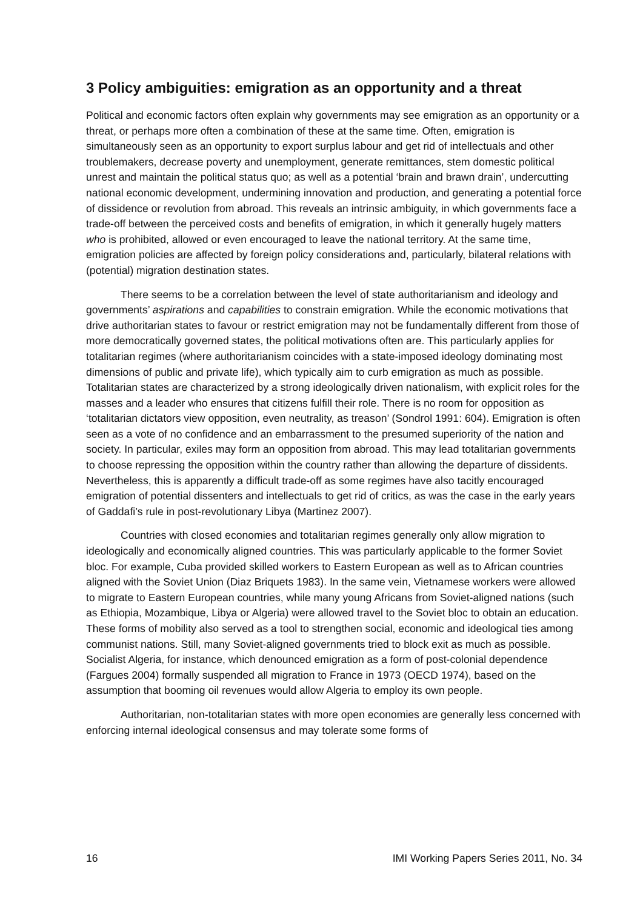3 Policy ambiguities: emigration as an opportunity and a threat
Political and economic factors often explain why governments may see emigration as an opportunity or a threat, or perhaps more often a combination of these at the same time. Often, emigration is simultaneously seen as an opportunity to export surplus labour and get rid of intellectuals and other troublemakers, decrease poverty and unemployment, generate remittances, stem domestic political unrest and maintain the political status quo; as well as a potential ‘brain and brawn drain’, undercutting national economic development, undermining innovation and production, and generating a potential force of dissidence or revolution from abroad. This reveals an intrinsic ambiguity, in which governments face a trade-off between the perceived costs and benefits of emigration, in which it generally hugely matters who is prohibited, allowed or even encouraged to leave the national territory. At the same time, emigration policies are affected by foreign policy considerations and, particularly, bilateral relations with (potential) migration destination states.
There seems to be a correlation between the level of state authoritarianism and ideology and governments’ aspirations and capabilities to constrain emigration. While the economic motivations that drive authoritarian states to favour or restrict emigration may not be fundamentally different from those of more democratically governed states, the political motivations often are. This particularly applies for totalitarian regimes (where authoritarianism coincides with a state-imposed ideology dominating most dimensions of public and private life), which typically aim to curb emigration as much as possible. Totalitarian states are characterized by a strong ideologically driven nationalism, with explicit roles for the masses and a leader who ensures that citizens fulfill their role. There is no room for opposition as ‘totalitarian dictators view opposition, even neutrality, as treason’ (Sondrol 1991: 604). Emigration is often seen as a vote of no confidence and an embarrassment to the presumed superiority of the nation and society. In particular, exiles may form an opposition from abroad. This may lead totalitarian governments to choose repressing the opposition within the country rather than allowing the departure of dissidents. Nevertheless, this is apparently a difficult trade-off as some regimes have also tacitly encouraged emigration of potential dissenters and intellectuals to get rid of critics, as was the case in the early years of Gaddafi’s rule in post-revolutionary Libya (Martinez 2007).
Countries with closed economies and totalitarian regimes generally only allow migration to ideologically and economically aligned countries. This was particularly applicable to the former Soviet bloc. For example, Cuba provided skilled workers to Eastern European as well as to African countries aligned with the Soviet Union (Diaz Briquets 1983). In the same vein, Vietnamese workers were allowed to migrate to Eastern European countries, while many young Africans from Soviet-aligned nations (such as Ethiopia, Mozambique, Libya or Algeria) were allowed travel to the Soviet bloc to obtain an education. These forms of mobility also served as a tool to strengthen social, economic and ideological ties among communist nations. Still, many Soviet-aligned governments tried to block exit as much as possible. Socialist Algeria, for instance, which denounced emigration as a form of post-colonial dependence (Fargues 2004) formally suspended all migration to France in 1973 (OECD 1974), based on the assumption that booming oil revenues would allow Algeria to employ its own people.
Authoritarian, non-totalitarian states with more open economies are generally less concerned with enforcing internal ideological consensus and may tolerate some forms of
16 IMI Working Papers Series 2011, No. 34